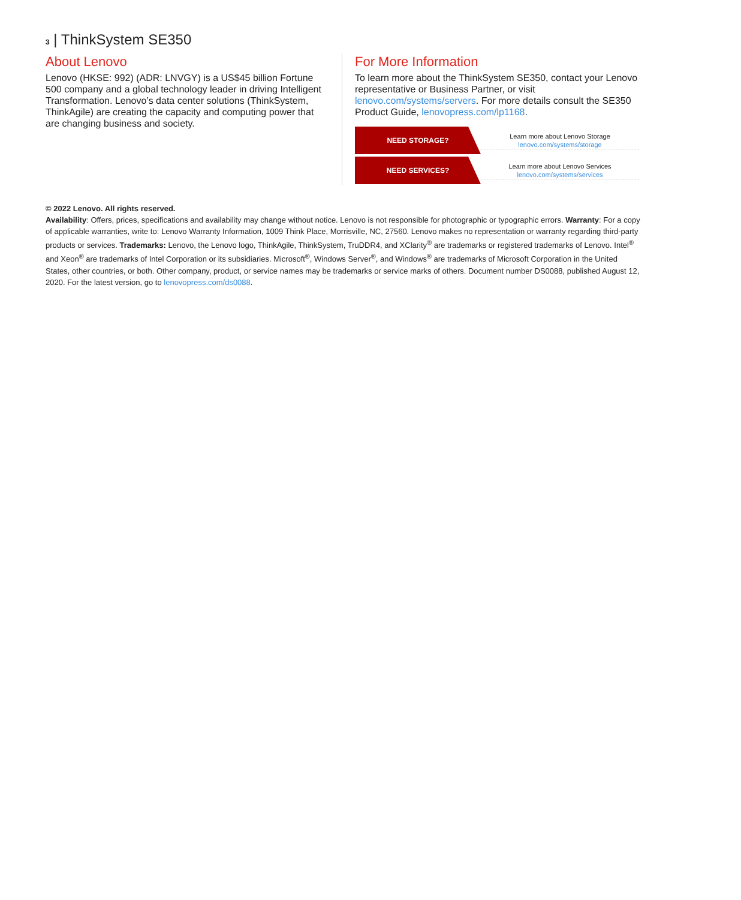3 | ThinkSystem SE350
About Lenovo
Lenovo (HKSE: 992) (ADR: LNVGY) is a US$45 billion Fortune 500 company and a global technology leader in driving Intelligent Transformation. Lenovo’s data center solutions (ThinkSystem, ThinkAgile) are creating the capacity and computing power that are changing business and society.
For More Information
To learn more about the ThinkSystem SE350, contact your Lenovo representative or Business Partner, or visit lenovo.com/systems/servers. For more details consult the SE350 Product Guide, lenovopress.com/lp1168.
NEED STORAGE?
Learn more about Lenovo Storage
lenovo.com/systems/storage
NEED SERVICES?
Learn more about Lenovo Services
lenovo.com/systems/services
© 2022 Lenovo. All rights reserved.
Availability: Offers, prices, specifications and availability may change without notice. Lenovo is not responsible for photographic or typographic errors. Warranty: For a copy of applicable warranties, write to: Lenovo Warranty Information, 1009 Think Place, Morrisville, NC, 27560. Lenovo makes no representation or warranty regarding third-party products or services. Trademarks: Lenovo, the Lenovo logo, ThinkAgile, ThinkSystem, TruDDR4, and XClarity<sup>®</sup> are trademarks or registered trademarks of Lenovo. Intel<sup>®</sup> and Xeon<sup>®</sup> are trademarks of Intel Corporation or its subsidiaries. Microsoft<sup>®</sup>, Windows Server<sup>®</sup>, and Windows<sup>®</sup> are trademarks of Microsoft Corporation in the United States, other countries, or both. Other company, product, or service names may be trademarks or service marks of others. Document number DS0088, published August 12, 2020. For the latest version, go to lenovopress.com/ds0088.